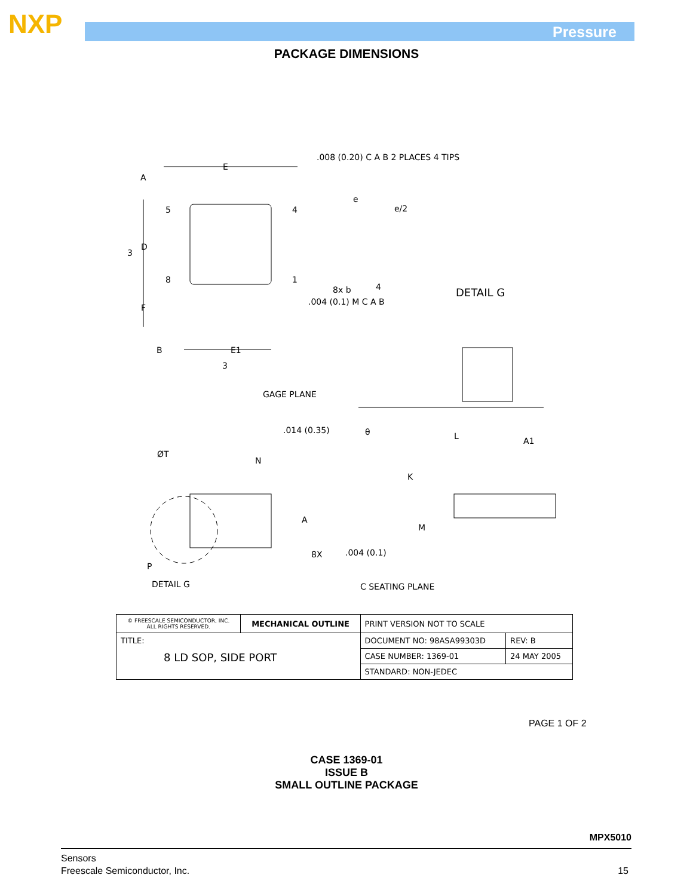NXP Pressure
PACKAGE DIMENSIONS
.008 (0.20) C A B 2 PLACES 4 TIPS
E
A
5 4
e
e/2
3
D
8 1
8x b 4
.004 (0.1) M C A B
DETAIL G
F
B E1
3
GAGE PLANE
.014 (0.35) θ L A1
ØT
N
K
A
M
8X .004 (0.1)
P
DETAIL G C SEATING PLANE
| © FREESCALE SEMICONDUCTOR, INC. ALL RIGHTS RESERVED. | MECHANICAL OUTLINE | PRINT VERSION NOT TO SCALE | |
| TITLE: 8 LD SOP, SIDE PORT | | DOCUMENT NO: 98ASA99303D | REV: B |
| | | CASE NUMBER: 1369-01 | 24 MAY 2005 |
| | | STANDARD: NON-JEDEC | |
PAGE 1 OF 2
CASE 1369-01
ISSUE B
SMALL OUTLINE PACKAGE
MPX5010
Sensors
Freescale Semiconductor, Inc.
15